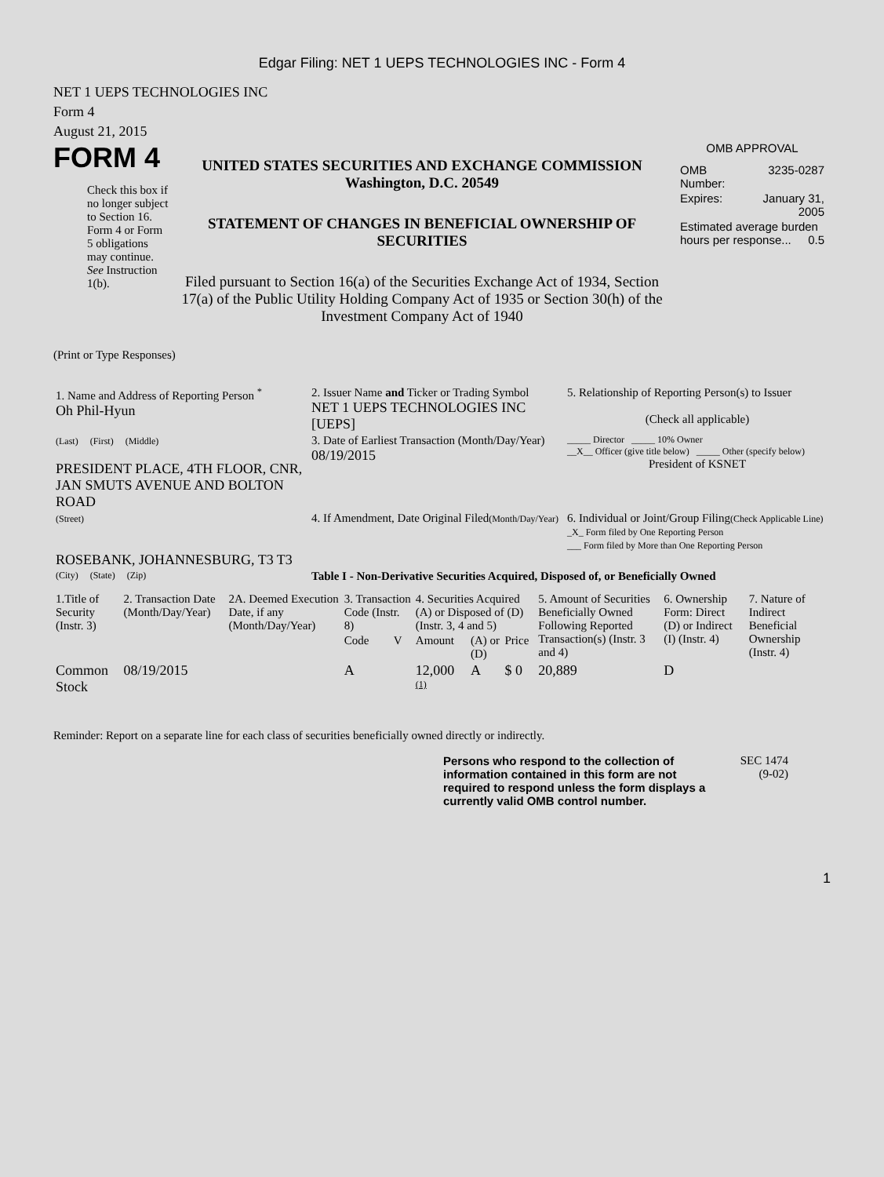Edgar Filing: NET 1 UEPS TECHNOLOGIES INC - Form 4
NET 1 UEPS TECHNOLOGIES INC
Form 4
August 21, 2015
FORM 4
Check this box if no longer subject to Section 16. Form 4 or Form 5 obligations may continue. See Instruction 1(b).
UNITED STATES SECURITIES AND EXCHANGE COMMISSION
Washington, D.C. 20549
STATEMENT OF CHANGES IN BENEFICIAL OWNERSHIP OF SECURITIES
Filed pursuant to Section 16(a) of the Securities Exchange Act of 1934, Section 17(a) of the Public Utility Holding Company Act of 1935 or Section 30(h) of the Investment Company Act of 1940
OMB APPROVAL
| OMB Number: | 3235-0287 |
| Expires: | January 31, 2005 |
| Estimated average burden hours per response... 0.5 | |
(Print or Type Responses)
| 1. Name and Address of Reporting Person <sup>*</sup> Oh Phil-Hyun | 2. Issuer Name and Ticker or Trading Symbol NET 1 UEPS TECHNOLOGIES INC [UEPS] | 5. Relationship of Reporting Person(s) to Issuer (Check all applicable) |
| (Last) (First) (Middle) PRESIDENT PLACE, 4TH FLOOR, CNR, JAN SMUTS AVENUE AND BOLTON ROAD | 3. Date of Earliest Transaction (Month/Day/Year) 08/19/2015 | _____ Director _____ 10% Owner __X__ Officer (give title below) _____ Other (specify below) President of KSNET |
| (Street) ROSEBANK, JOHANNESBURG, T3 T3 | 4. If Amendment, Date Original Filed (Month/Day/Year) | 6. Individual or Joint/Group Filing (Check Applicable Line) _X_ Form filed by One Reporting Person ___ Form filed by More than One Reporting Person |
| (City) (State) (Zip) | Table I - Non-Derivative Securities Acquired, Disposed of, or Beneficially Owned | |
| 1.Title of Security (Instr. 3) | 2. Transaction Date (Month/Day/Year) | 2A. Deemed Execution Date, if any (Month/Day/Year) | 3. Transaction Code (Instr. 8) | | 4. Securities Acquired (A) or Disposed of (D) (Instr. 3, 4 and 5) | | | 5. Amount of Securities Beneficially Owned Following Reported Transaction(s) (Instr. 3 and 4) | 6. Ownership Form: Direct (D) or Indirect (I) (Instr. 4) | 7. Nature of Indirect Beneficial Ownership (Instr. 4) |
| --- | --- | --- | --- | --- | --- | --- | --- | --- | --- | --- |
| | | | Code | V | Amount | (A) or (D) | Price | | | |
| Common Stock | 08/19/2015 | | A | | 12,000 <sup>(1)</sup> | A | $ 0 | 20,889 | D | |
Reminder: Report on a separate line for each class of securities beneficially owned directly or indirectly.
Persons who respond to the collection of information contained in this form are not required to respond unless the form displays a currently valid OMB control number.
SEC 1474
(9-02)
1